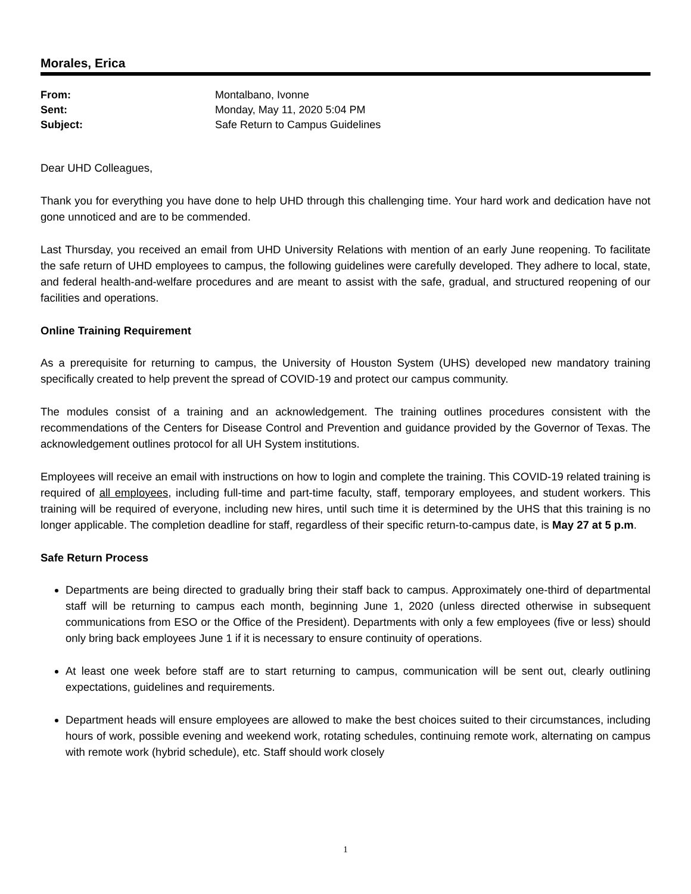Morales, Erica
| From: | Montalbano, Ivonne |
| Sent: | Monday, May 11, 2020 5:04 PM |
| Subject: | Safe Return to Campus Guidelines |
Dear UHD Colleagues,
Thank you for everything you have done to help UHD through this challenging time. Your hard work and dedication have not gone unnoticed and are to be commended.
Last Thursday, you received an email from UHD University Relations with mention of an early June reopening. To facilitate the safe return of UHD employees to campus, the following guidelines were carefully developed. They adhere to local, state, and federal health-and-welfare procedures and are meant to assist with the safe, gradual, and structured reopening of our facilities and operations.
Online Training Requirement
As a prerequisite for returning to campus, the University of Houston System (UHS) developed new mandatory training specifically created to help prevent the spread of COVID-19 and protect our campus community.
The modules consist of a training and an acknowledgement. The training outlines procedures consistent with the recommendations of the Centers for Disease Control and Prevention and guidance provided by the Governor of Texas. The acknowledgement outlines protocol for all UH System institutions.
Employees will receive an email with instructions on how to login and complete the training. This COVID-19 related training is required of all employees, including full-time and part-time faculty, staff, temporary employees, and student workers. This training will be required of everyone, including new hires, until such time it is determined by the UHS that this training is no longer applicable. The completion deadline for staff, regardless of their specific return-to-campus date, is May 27 at 5 p.m.
Safe Return Process
Departments are being directed to gradually bring their staff back to campus. Approximately one-third of departmental staff will be returning to campus each month, beginning June 1, 2020 (unless directed otherwise in subsequent communications from ESO or the Office of the President). Departments with only a few employees (five or less) should only bring back employees June 1 if it is necessary to ensure continuity of operations.
At least one week before staff are to start returning to campus, communication will be sent out, clearly outlining expectations, guidelines and requirements.
Department heads will ensure employees are allowed to make the best choices suited to their circumstances, including hours of work, possible evening and weekend work, rotating schedules, continuing remote work, alternating on campus with remote work (hybrid schedule), etc. Staff should work closely
1